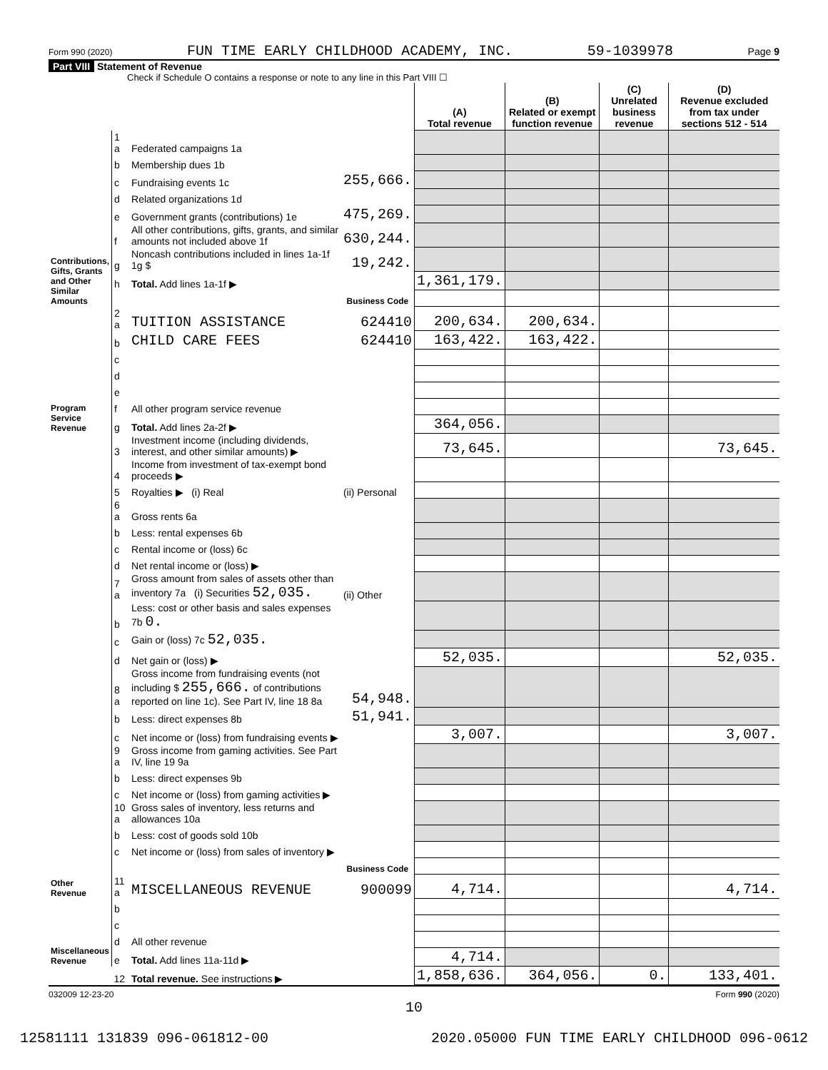Form 990 (2020) FUN TIME EARLY CHILDHOOD ACADEMY, INC. 59-1039978 Page 9
Part VIII Statement of Revenue
Check if Schedule O contains a response or note to any line in this Part VIII ☐
| | | | | (A) Total revenue | (B) Related or exempt function revenue | (C) Unrelated business revenue | (D) Revenue excluded from tax under sections 512 - 514 |
| --- | --- | --- | --- | --- | --- | --- | --- |
| Contributions, Gifts, Grants and Other Similar Amounts | 1 a | Federated campaigns 1a | | | | | |
| | b | Membership dues 1b | | | | | |
| | c | Fundraising events 1c | 255,666. | | | | |
| | d | Related organizations 1d | | | | | |
| | e | Government grants (contributions) 1e | 475,269. | | | | |
| | f | All other contributions, gifts, grants, and similar amounts not included above 1f | 630,244. | | | | |
| | g | Noncash contributions included in lines 1a-1f 1g $ | 19,242. | | | | |
| | h | Total. Add lines 1a-1f ▶ | | 1,361,179. | | | |
| | | | Business Code | | | | |
| Program Service Revenue | 2 a | TUITION ASSISTANCE | 624410 | 200,634. | 200,634. | | |
| | b | CHILD CARE FEES | 624410 | 163,422. | 163,422. | | |
| | c | | | | | | |
| | d | | | | | | |
| | e | | | | | | |
| | f | All other program service revenue | | | | | |
| | g | Total. Add lines 2a-2f ▶ | | 364,056. | | | |
| Other Revenue | 3 | Investment income (including dividends, interest, and other similar amounts) ▶ | | 73,645. | | | 73,645. |
| | 4 | Income from investment of tax-exempt bond proceeds ▶ | | | | | |
| | 5 | Royalties ▶ (i) Real | (ii) Personal | | | | |
| | 6 a | Gross rents 6a | | | | | |
| | b | Less: rental expenses 6b | | | | | |
| | c | Rental income or (loss) 6c | | | | | |
| | d | Net rental income or (loss) ▶ | | | | | |
| | 7 a | Gross amount from sales of assets other than inventory 7a (i) Securities 52,035. | (ii) Other | | | | |
| | b | Less: cost or other basis and sales expenses 7b 0. | | | | | |
| | c | Gain or (loss) 7c 52,035. | | | | | |
| | d | Net gain or (loss) ▶ | | 52,035. | | | 52,035. |
| | 8 a | Gross income from fundraising events (not including $ 255,666. of contributions reported on line 1c). See Part IV, line 18 8a | 54,948. | | | | |
| | b | Less: direct expenses 8b | 51,941. | | | | |
| | c | Net income or (loss) from fundraising events ▶ | | 3,007. | | | 3,007. |
| | 9 a | Gross income from gaming activities. See Part IV, line 19 9a | | | | | |
| | b | Less: direct expenses 9b | | | | | |
| | c | Net income or (loss) from gaming activities ▶ | | | | | |
| | 10 a | Gross sales of inventory, less returns and allowances 10a | | | | | |
| | b | Less: cost of goods sold 10b | | | | | |
| | c | Net income or (loss) from sales of inventory ▶ | | | | | |
| | | | Business Code | | | | |
| | 11 a | MISCELLANEOUS REVENUE | 900099 | 4,714. | | | 4,714. |
| Miscellaneous Revenue | b | | | | | | |
| | c | | | | | | |
| | d | All other revenue | | | | | |
| | e | Total. Add lines 11a-11d ▶ | | 4,714. | | | |
| | 12 | Total revenue. See instructions ▶ | | 1,858,636. | 364,056. | 0. | 133,401. |
032009 12-23-20 Form 990 (2020)
10
12581111 131839 096-061812-00 2020.05000 FUN TIME EARLY CHILDHOOD 096-0612